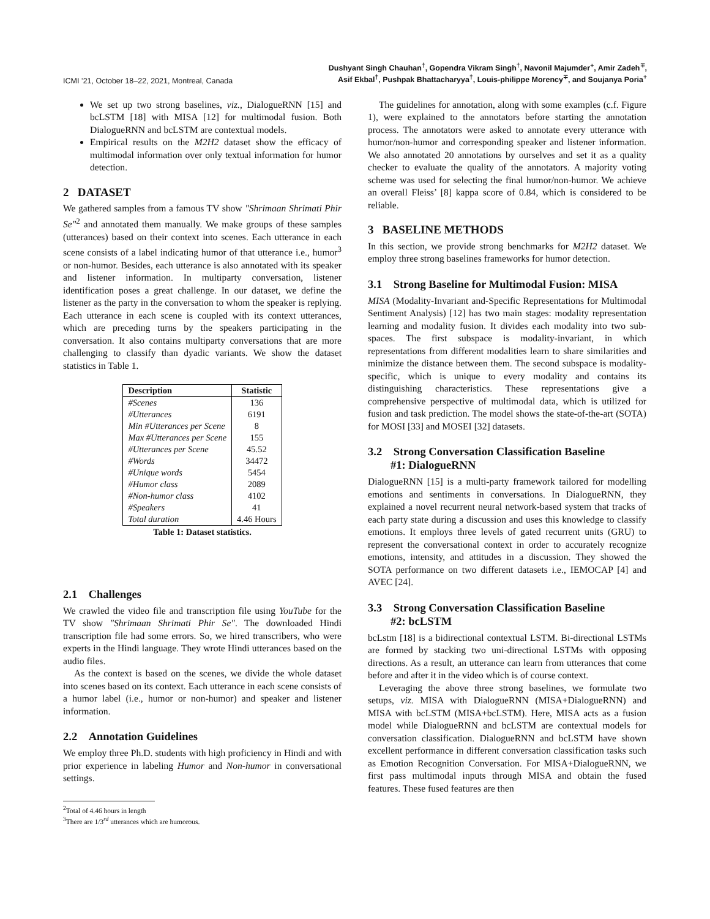ICMI ’21, October 18–22, 2021, Montreal, Canada
Dushyant Singh Chauhan<sup>†</sup>, Gopendra Vikram Singh<sup>†</sup>, Navonil Majumder<sup>+</sup>, Amir Zadeh<sup>∓</sup>,
Asif Ekbal<sup>†</sup>, Pushpak Bhattacharyya<sup>†</sup>, Louis-philippe Morency<sup>∓</sup>, and Soujanya Poria<sup>+</sup>
We set up two strong baselines, viz., DialogueRNN [15] and bcLSTM [18] with MISA [12] for multimodal fusion. Both DialogueRNN and bcLSTM are contextual models.
Empirical results on the M2H2 dataset show the efficacy of multimodal information over only textual information for humor detection.
2 DATASET
We gathered samples from a famous TV show "Shrimaan Shrimati Phir Se"<sup>2</sup> and annotated them manually. We make groups of these samples (utterances) based on their context into scenes. Each utterance in each scene consists of a label indicating humor of that utterance i.e., humor<sup>3</sup> or non-humor. Besides, each utterance is also annotated with its speaker and listener information. In multiparty conversation, listener identification poses a great challenge. In our dataset, we define the listener as the party in the conversation to whom the speaker is replying. Each utterance in each scene is coupled with its context utterances, which are preceding turns by the speakers participating in the conversation. It also contains multiparty conversations that are more challenging to classify than dyadic variants. We show the dataset statistics in Table 1.
| Description | Statistic |
| --- | --- |
| #Scenes | 136 |
| #Utterances | 6191 |
| Min #Utterances per Scene | 8 |
| Max #Utterances per Scene | 155 |
| #Utterances per Scene | 45.52 |
| #Words | 34472 |
| #Unique words | 5454 |
| #Humor class | 2089 |
| #Non-humor class | 4102 |
| #Speakers | 41 |
| Total duration | 4.46 Hours |
Table 1: Dataset statistics.
2.1 Challenges
We crawled the video file and transcription file using YouTube for the TV show "Shrimaan Shrimati Phir Se". The downloaded Hindi transcription file had some errors. So, we hired transcribers, who were experts in the Hindi language. They wrote Hindi utterances based on the audio files.
As the context is based on the scenes, we divide the whole dataset into scenes based on its context. Each utterance in each scene consists of a humor label (i.e., humor or non-humor) and speaker and listener information.
2.2 Annotation Guidelines
We employ three Ph.D. students with high proficiency in Hindi and with prior experience in labeling Humor and Non-humor in conversational settings.
<sup>2</sup> Total of 4.46 hours in length
<sup>3</sup> There are 1/3<sup>rd</sup> utterances which are humorous.
The guidelines for annotation, along with some examples (c.f. Figure 1), were explained to the annotators before starting the annotation process. The annotators were asked to annotate every utterance with humor/non-humor and corresponding speaker and listener information. We also annotated 20 annotations by ourselves and set it as a quality checker to evaluate the quality of the annotators. A majority voting scheme was used for selecting the final humor/non-humor. We achieve an overall Fleiss’ [8] kappa score of 0.84, which is considered to be reliable.
3 BASELINE METHODS
In this section, we provide strong benchmarks for M2H2 dataset. We employ three strong baselines frameworks for humor detection.
3.1 Strong Baseline for Multimodal Fusion: MISA
MISA (Modality-Invariant and-Specific Representations for Multimodal Sentiment Analysis) [12] has two main stages: modality representation learning and modality fusion. It divides each modality into two sub-spaces. The first subspace is modality-invariant, in which representations from different modalities learn to share similarities and minimize the distance between them. The second subspace is modality-specific, which is unique to every modality and contains its distinguishing characteristics. These representations give a comprehensive perspective of multimodal data, which is utilized for fusion and task prediction. The model shows the state-of-the-art (SOTA) for MOSI [33] and MOSEI [32] datasets.
3.2 Strong Conversation Classification Baseline
#1: DialogueRNN
DialogueRNN [15] is a multi-party framework tailored for modelling emotions and sentiments in conversations. In DialogueRNN, they explained a novel recurrent neural network-based system that tracks of each party state during a discussion and uses this knowledge to classify emotions. It employs three levels of gated recurrent units (GRU) to represent the conversational context in order to accurately recognize emotions, intensity, and attitudes in a discussion. They showed the SOTA performance on two different datasets i.e., IEMOCAP [4] and AVEC [24].
3.3 Strong Conversation Classification Baseline
#2: bcLSTM
bcLstm [18] is a bidirectional contextual LSTM. Bi-directional LSTMs are formed by stacking two uni-directional LSTMs with opposing directions. As a result, an utterance can learn from utterances that come before and after it in the video which is of course context.
Leveraging the above three strong baselines, we formulate two setups, viz. MISA with DialogueRNN (MISA+DialogueRNN) and MISA with bcLSTM (MISA+bcLSTM). Here, MISA acts as a fusion model while DialogueRNN and bcLSTM are contextual models for conversation classification. DialogueRNN and bcLSTM have shown excellent performance in different conversation classification tasks such as Emotion Recognition Conversation. For MISA+DialogueRNN, we first pass multimodal inputs through MISA and obtain the fused features. These fused features are then